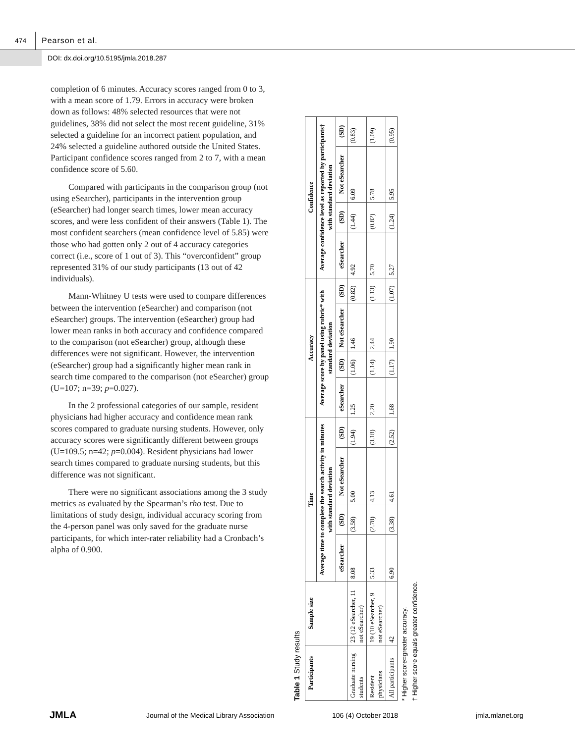474
Pearson et al.
DOI: dx.doi.org/10.5195/jmla.2018.287
completion of 6 minutes. Accuracy scores ranged from 0 to 3, with a mean score of 1.79. Errors in accuracy were broken down as follows: 48% selected resources that were not guidelines, 38% did not select the most recent guideline, 31% selected a guideline for an incorrect patient population, and 24% selected a guideline authored outside the United States. Participant confidence scores ranged from 2 to 7, with a mean confidence score of 5.60.
Compared with participants in the comparison group (not using eSearcher), participants in the intervention group (eSearcher) had longer search times, lower mean accuracy scores, and were less confident of their answers (Table 1). The most confident searchers (mean confidence level of 5.85) were those who had gotten only 2 out of 4 accuracy categories correct (i.e., score of 1 out of 3). This “overconfident” group represented 31% of our study participants (13 out of 42 individuals).
Mann-Whitney U tests were used to compare differences between the intervention (eSearcher) and comparison (not eSearcher) groups. The intervention (eSearcher) group had lower mean ranks in both accuracy and confidence compared to the comparison (not eSearcher) group, although these differences were not significant. However, the intervention (eSearcher) group had a significantly higher mean rank in search time compared to the comparison (not eSearcher) group (U=107; n=39; p=0.027).
In the 2 professional categories of our sample, resident physicians had higher accuracy and confidence mean rank scores compared to graduate nursing students. However, only accuracy scores were significantly different between groups (U=109.5; n=42; p=0.004). Resident physicians had lower search times compared to graduate nursing students, but this difference was not significant.
There were no significant associations among the 3 study metrics as evaluated by the Spearman’s rho test. Due to limitations of study design, individual accuracy scoring from the 4-person panel was only saved for the graduate nurse participants, for which inter-rater reliability had a Cronbach’s alpha of 0.900.
Table 1 Study results
| Participants | Sample size | Time | | | | Accuracy | | | | Confidence | | | |
| --- | --- | --- | --- | --- | --- | --- | --- | --- | --- | --- | --- | --- | --- |
| | | Average time to complete the search activity in minutes with standard deviation | | | | Average score by panel using rubric* with standard deviation | | | | Average confidence level as reported by participants† with standard deviation | | | |
| | | eSearcher | (SD) | Not eSearcher | (SD) | eSearcher | (SD) | Not eSearcher | (SD) | eSearcher | (SD) | Not eSearcher | (SD) |
| Graduate nursing students | 23 (12 eSearcher, 11 not eSearcher) | 8.08 | (3.58) | 5.00 | (1.94) | 1.25 | (1.06) | 1.46 | (0.82) | 4.92 | (1.44) | 6.09 | (0.83) |
| Resident physicians | 19 (10 eSearcher, 9 not eSearcher) | 5.33 | (2.78) | 4.13 | (3.18) | 2.20 | (1.14) | 2.44 | (1.13) | 5.70 | (0.82) | 5.78 | (1.09) |
| All participants | 42 | 6.90 | (3.38) | 4.61 | (2.52) | 1.68 | (1.17) | 1.90 | (1.07) | 5.27 | (1.24) | 5.95 | (0.95) |
* Higher score=greater accuracy.
† Higher score equals greater confidence.
JMLA Journal of the Medical Library Association 106 (4) October 2018 jmla.mlanet.org